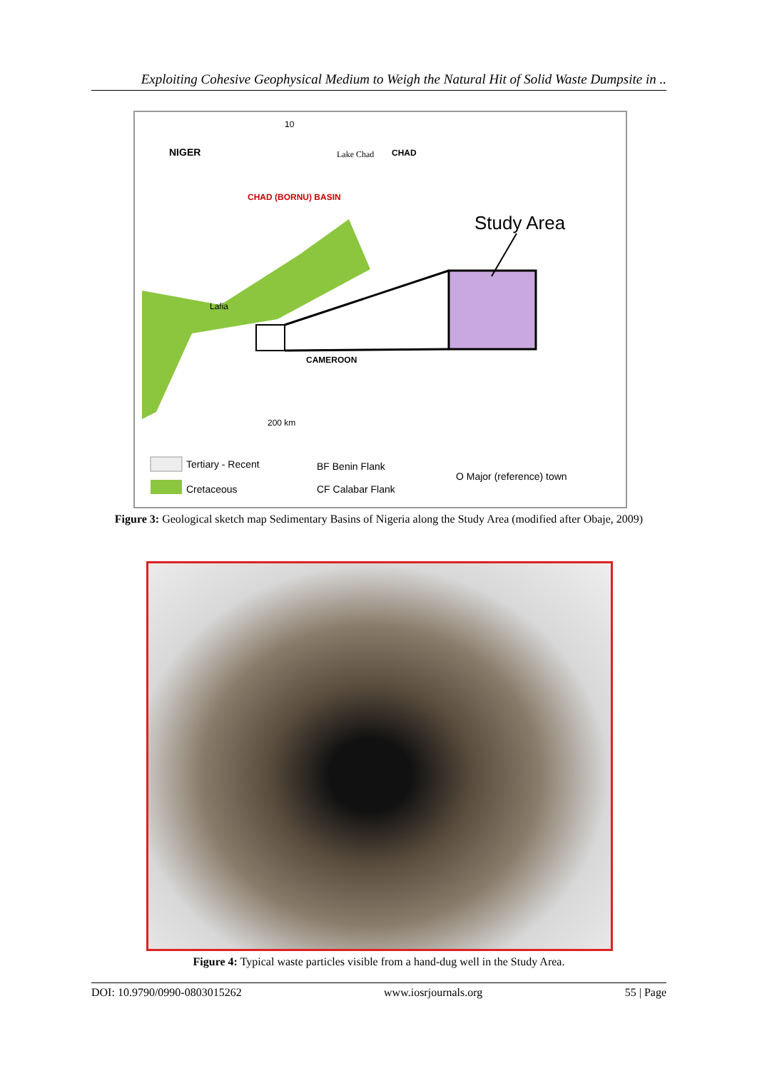Exploiting Cohesive Geophysical Medium to Weigh the Natural Hit of Solid Waste Dumpsite in ..
10
NIGER Lake Chad CHAD
CHAD (BORNU) BASIN
Study Area
Lafia
CAMEROON
200 km
Tertiary - Recent
Cretaceous
BF Benin Flank
CF Calabar Flank
O Major (reference) town
Figure 3: Geological sketch map Sedimentary Basins of Nigeria along the Study Area (modified after Obaje, 2009)
Figure 4: Typical waste particles visible from a hand-dug well in the Study Area.
DOI: 10.9790/0990-0803015262 www.iosrjournals.org 55 | Page